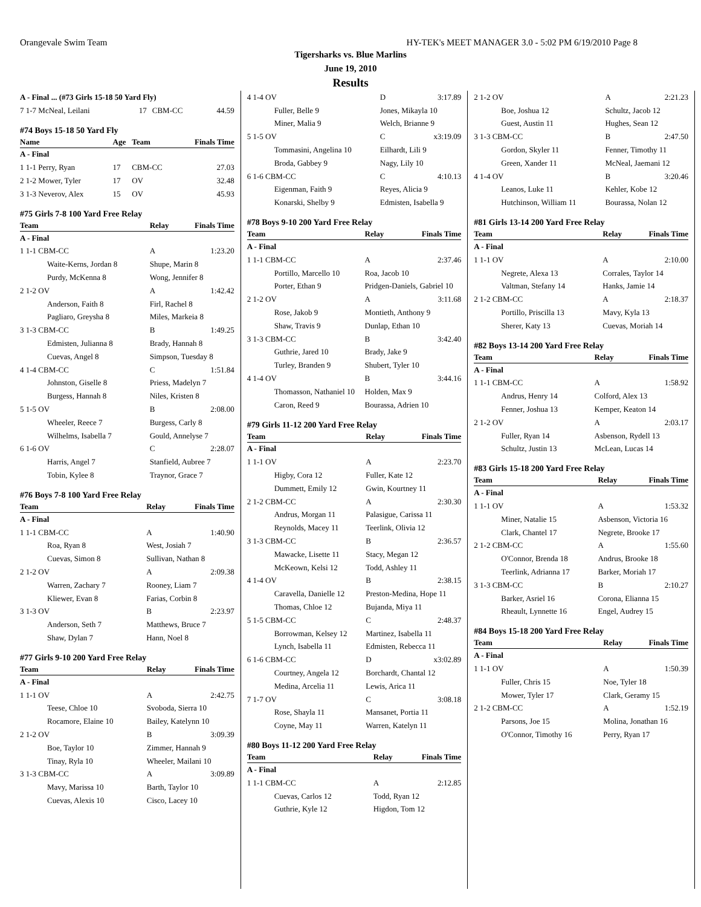Orangevale Swim Team HY-TEK's MEET MANAGER 3.0 - 5:02 PM 6/19/2010 Page 8
Tigersharks vs. Blue Marlins
June 19, 2010
Results
| A - Final ... (#73 Girls 15-18 50 Yard Fly) | | | |
| 7 1-7 McNeal, Leilani | 17 | CBM-CC | 44.59 |
#74 Boys 15-18 50 Yard Fly
| Name | Age | Team | Finals Time |
| --- | --- | --- | --- |
| A - Final | | | |
| 1 1-1 Perry, Ryan | 17 | CBM-CC | 27.03 |
| 2 1-2 Mower, Tyler | 17 | OV | 32.48 |
| 3 1-3 Neverov, Alex | 15 | OV | 45.93 |
#75 Girls 7-8 100 Yard Free Relay
| Team | Relay | Finals Time |
| --- | --- | --- |
| A - Final | | |
| 1 1-1 CBM-CC | A | 1:23.20 |
| Waite-Kerns, Jordan 8 | Shupe, Marin 8 | |
| Purdy, McKenna 8 | Wong, Jennifer 8 | |
| 2 1-2 OV | A | 1:42.42 |
| Anderson, Faith 8 | Firl, Rachel 8 | |
| Pagliaro, Greysha 8 | Miles, Markeia 8 | |
| 3 1-3 CBM-CC | B | 1:49.25 |
| Edmisten, Julianna 8 | Brady, Hannah 8 | |
| Cuevas, Angel 8 | Simpson, Tuesday 8 | |
| 4 1-4 CBM-CC | C | 1:51.84 |
| Johnston, Giselle 8 | Priess, Madelyn 7 | |
| Burgess, Hannah 8 | Niles, Kristen 8 | |
| 5 1-5 OV | B | 2:08.00 |
| Wheeler, Reece 7 | Burgess, Carly 8 | |
| Wilhelms, Isabella 7 | Gould, Annelyse 7 | |
| 6 1-6 OV | C | 2:28.07 |
| Harris, Angel 7 | Stanfield, Aubree 7 | |
| Tobin, Kylee 8 | Traynor, Grace 7 | |
#76 Boys 7-8 100 Yard Free Relay
| Team | Relay | Finals Time |
| --- | --- | --- |
| A - Final | | |
| 1 1-1 CBM-CC | A | 1:40.90 |
| Roa, Ryan 8 | West, Josiah 7 | |
| Cuevas, Simon 8 | Sullivan, Nathan 8 | |
| 2 1-2 OV | A | 2:09.38 |
| Warren, Zachary 7 | Rooney, Liam 7 | |
| Kliewer, Evan 8 | Farias, Corbin 8 | |
| 3 1-3 OV | B | 2:23.97 |
| Anderson, Seth 7 | Matthews, Bruce 7 | |
| Shaw, Dylan 7 | Hann, Noel 8 | |
#77 Girls 9-10 200 Yard Free Relay
| Team | Relay | Finals Time |
| --- | --- | --- |
| A - Final | | |
| 1 1-1 OV | A | 2:42.75 |
| Teese, Chloe 10 | Svoboda, Sierra 10 | |
| Rocamore, Elaine 10 | Bailey, Katelynn 10 | |
| 2 1-2 OV | B | 3:09.39 |
| Boe, Taylor 10 | Zimmer, Hannah 9 | |
| Tinay, Ryla 10 | Wheeler, Mailani 10 | |
| 3 1-3 CBM-CC | A | 3:09.89 |
| Mavy, Marissa 10 | Barth, Taylor 10 | |
| Cuevas, Alexis 10 | Cisco, Lacey 10 | |
| 4 1-4 OV | D | 3:17.89 |
| Fuller, Belle 9 | Jones, Mikayla 10 | |
| Miner, Malia 9 | Welch, Brianne 9 | |
| 5 1-5 OV | C | x3:19.09 |
| Tommasini, Angelina 10 | Eilhardt, Lili 9 | |
| Broda, Gabbey 9 | Nagy, Lily 10 | |
| 6 1-6 CBM-CC | C | 4:10.13 |
| Eigenman, Faith 9 | Reyes, Alicia 9 | |
| Konarski, Shelby 9 | Edmisten, Isabella 9 | |
#78 Boys 9-10 200 Yard Free Relay
| Team | Relay | Finals Time |
| --- | --- | --- |
| A - Final | | |
| 1 1-1 CBM-CC | A | 2:37.46 |
| Portillo, Marcello 10 | Roa, Jacob 10 | |
| Porter, Ethan 9 | Pridgen-Daniels, Gabriel 10 | |
| 2 1-2 OV | A | 3:11.68 |
| Rose, Jakob 9 | Montieth, Anthony 9 | |
| Shaw, Travis 9 | Dunlap, Ethan 10 | |
| 3 1-3 CBM-CC | B | 3:42.40 |
| Guthrie, Jared 10 | Brady, Jake 9 | |
| Turley, Branden 9 | Shubert, Tyler 10 | |
| 4 1-4 OV | B | 3:44.16 |
| Thomasson, Nathaniel 10 | Holden, Max 9 | |
| Caron, Reed 9 | Bourassa, Adrien 10 | |
#79 Girls 11-12 200 Yard Free Relay
| Team | Relay | Finals Time |
| --- | --- | --- |
| A - Final | | |
| 1 1-1 OV | A | 2:23.70 |
| Higby, Cora 12 | Fuller, Kate 12 | |
| Dummett, Emily 12 | Gwin, Kourtney 11 | |
| 2 1-2 CBM-CC | A | 2:30.30 |
| Andrus, Morgan 11 | Palasigue, Carissa 11 | |
| Reynolds, Macey 11 | Teerlink, Olivia 12 | |
| 3 1-3 CBM-CC | B | 2:36.57 |
| Mawacke, Lisette 11 | Stacy, Megan 12 | |
| McKeown, Kelsi 12 | Todd, Ashley 11 | |
| 4 1-4 OV | B | 2:38.15 |
| Caravella, Danielle 12 | Preston-Medina, Hope 11 | |
| Thomas, Chloe 12 | Bujanda, Miya 11 | |
| 5 1-5 CBM-CC | C | 2:48.37 |
| Borrowman, Kelsey 12 | Martinez, Isabella 11 | |
| Lynch, Isabella 11 | Edmisten, Rebecca 11 | |
| 6 1-6 CBM-CC | D | x3:02.89 |
| Courtney, Angela 12 | Borchardt, Chantal 12 | |
| Medina, Arcelia 11 | Lewis, Arica 11 | |
| 7 1-7 OV | C | 3:08.18 |
| Rose, Shayla 11 | Mansanet, Portia 11 | |
| Coyne, May 11 | Warren, Katelyn 11 | |
#80 Boys 11-12 200 Yard Free Relay
| Team | Relay | Finals Time |
| --- | --- | --- |
| A - Final | | |
| 1 1-1 CBM-CC | A | 2:12.85 |
| Cuevas, Carlos 12 | Todd, Ryan 12 | |
| Guthrie, Kyle 12 | Higdon, Tom 12 | |
| 2 1-2 OV | A | 2:21.23 |
| Boe, Joshua 12 | Schultz, Jacob 12 | |
| Guest, Austin 11 | Hughes, Sean 12 | |
| 3 1-3 CBM-CC | B | 2:47.50 |
| Gordon, Skyler 11 | Fenner, Timothy 11 | |
| Green, Xander 11 | McNeal, Jaemani 12 | |
| 4 1-4 OV | B | 3:20.46 |
| Leanos, Luke 11 | Kehler, Kobe 12 | |
| Hutchinson, William 11 | Bourassa, Nolan 12 | |
#81 Girls 13-14 200 Yard Free Relay
| Team | Relay | Finals Time |
| --- | --- | --- |
| A - Final | | |
| 1 1-1 OV | A | 2:10.00 |
| Negrete, Alexa 13 | Corrales, Taylor 14 | |
| Valtman, Stefany 14 | Hanks, Jamie 14 | |
| 2 1-2 CBM-CC | A | 2:18.37 |
| Portillo, Priscilla 13 | Mavy, Kyla 13 | |
| Sherer, Katy 13 | Cuevas, Moriah 14 | |
#82 Boys 13-14 200 Yard Free Relay
| Team | Relay | Finals Time |
| --- | --- | --- |
| A - Final | | |
| 1 1-1 CBM-CC | A | 1:58.92 |
| Andrus, Henry 14 | Colford, Alex 13 | |
| Fenner, Joshua 13 | Kemper, Keaton 14 | |
| 2 1-2 OV | A | 2:03.17 |
| Fuller, Ryan 14 | Asbenson, Rydell 13 | |
| Schultz, Justin 13 | McLean, Lucas 14 | |
#83 Girls 15-18 200 Yard Free Relay
| Team | Relay | Finals Time |
| --- | --- | --- |
| A - Final | | |
| 1 1-1 OV | A | 1:53.32 |
| Miner, Natalie 15 | Asbenson, Victoria 16 | |
| Clark, Chantel 17 | Negrete, Brooke 17 | |
| 2 1-2 CBM-CC | A | 1:55.60 |
| O'Connor, Brenda 18 | Andrus, Brooke 18 | |
| Teerlink, Adrianna 17 | Barker, Moriah 17 | |
| 3 1-3 CBM-CC | B | 2:10.27 |
| Barker, Asriel 16 | Corona, Elianna 15 | |
| Rheault, Lynnette 16 | Engel, Audrey 15 | |
#84 Boys 15-18 200 Yard Free Relay
| Team | Relay | Finals Time |
| --- | --- | --- |
| A - Final | | |
| 1 1-1 OV | A | 1:50.39 |
| Fuller, Chris 15 | Noe, Tyler 18 | |
| Mower, Tyler 17 | Clark, Geramy 15 | |
| 2 1-2 CBM-CC | A | 1:52.19 |
| Parsons, Joe 15 | Molina, Jonathan 16 | |
| O'Connor, Timothy 16 | Perry, Ryan 17 | |